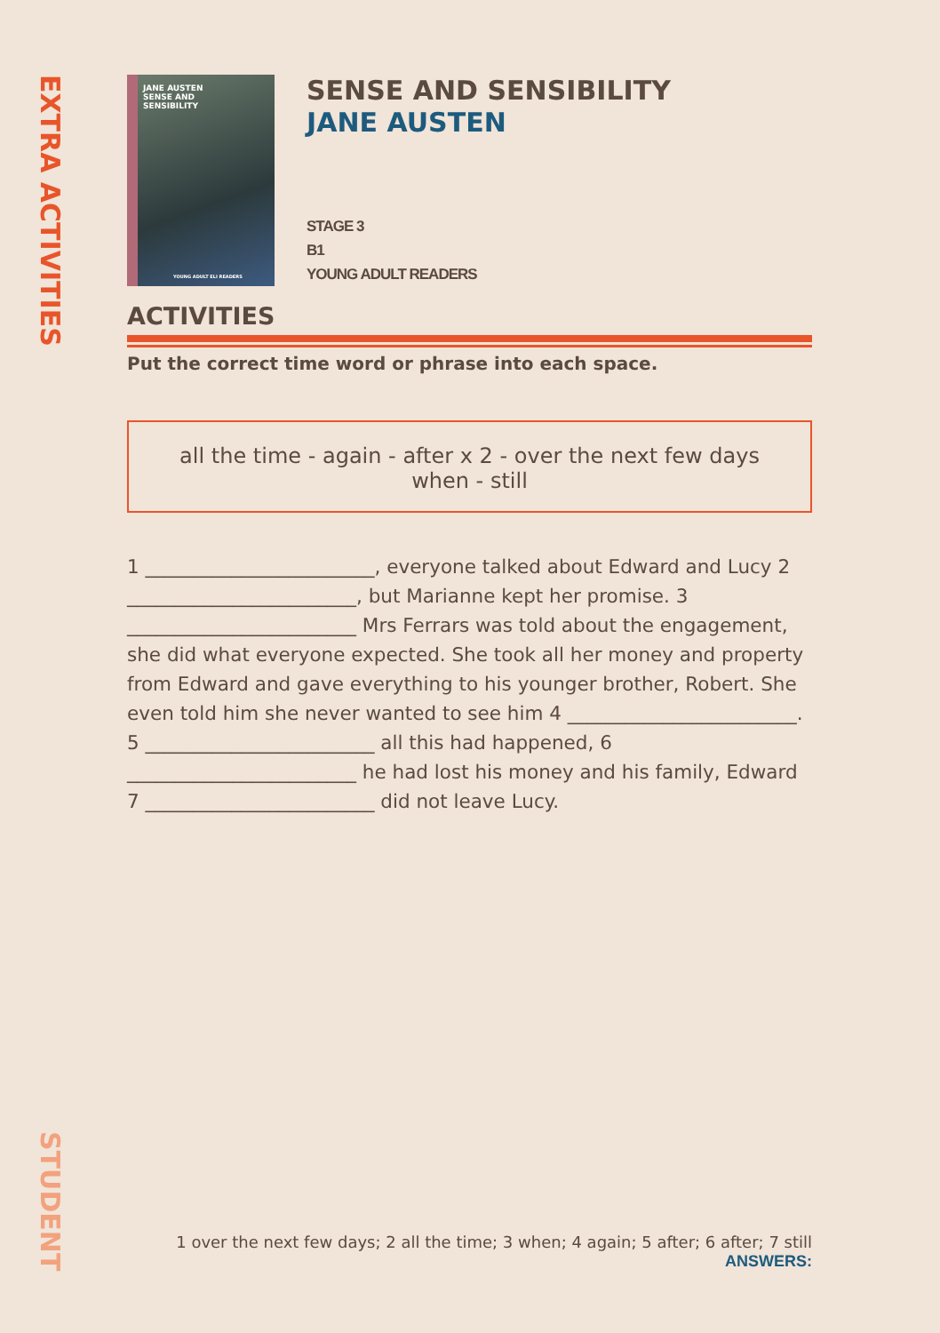EXTRA ACTIVITIES
STUDENT
JANE AUSTEN
SENSE AND
SENSIBILITY
YOUNG ADULT ELI READERS
SENSE AND SENSIBILITY
JANE AUSTEN
STAGE 3
B1
YOUNG ADULT READERS
ACTIVITIES
Put the correct time word or phrase into each space.
all the time - again - after x 2 - over the next few days
when - still
1 ________________________, everyone talked about Edward and Lucy 2 ________________________, but Marianne kept her promise. 3 ________________________ Mrs Ferrars was told about the engagement, she did what everyone expected. She took all her money and property from Edward and gave everything to his younger brother, Robert. She even told him she never wanted to see him 4 ________________________. 5 ________________________ all this had happened, 6 ________________________ he had lost his money and his family, Edward 7 ________________________ did not leave Lucy.
1 over the next few days; 2 all the time; 3 when; 4 again; 5 after; 6 after; 7 still
ANSWERS: